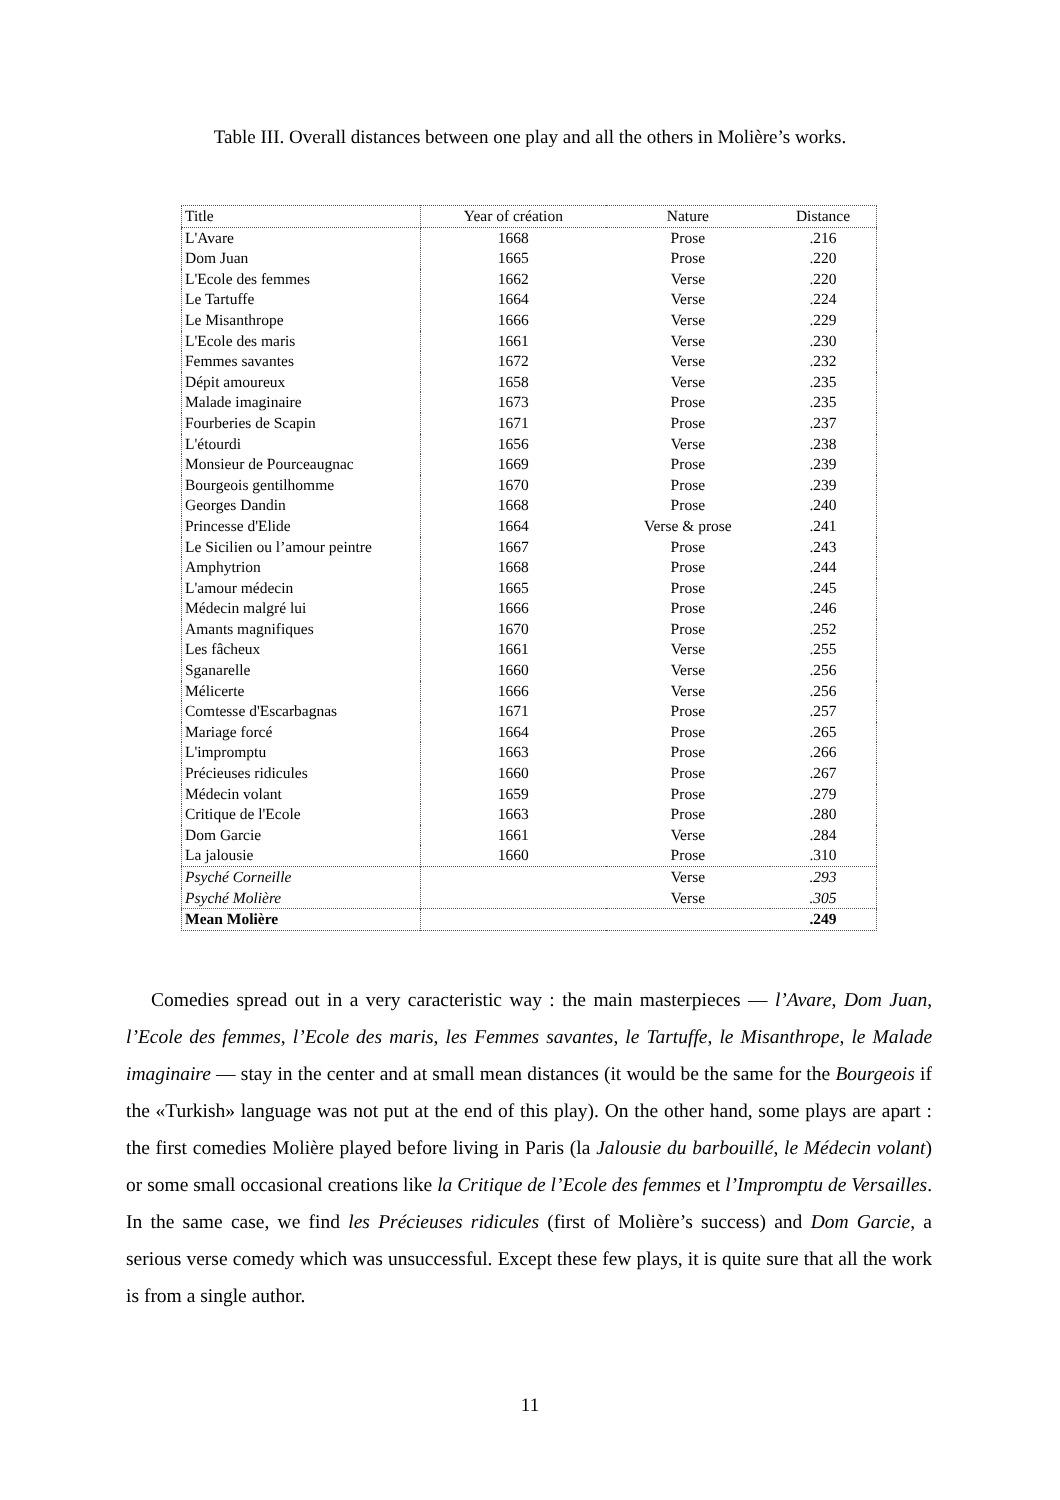Table III. Overall distances between one play and all the others in Molière’s works.
| Title | Year of création | Nature | Distance |
| --- | --- | --- | --- |
| L'Avare | 1668 | Prose | .216 |
| Dom Juan | 1665 | Prose | .220 |
| L'Ecole des femmes | 1662 | Verse | .220 |
| Le Tartuffe | 1664 | Verse | .224 |
| Le Misanthrope | 1666 | Verse | .229 |
| L'Ecole des maris | 1661 | Verse | .230 |
| Femmes savantes | 1672 | Verse | .232 |
| Dépit amoureux | 1658 | Verse | .235 |
| Malade imaginaire | 1673 | Prose | .235 |
| Fourberies de Scapin | 1671 | Prose | .237 |
| L'étourdi | 1656 | Verse | .238 |
| Monsieur de Pourceaugnac | 1669 | Prose | .239 |
| Bourgeois gentilhomme | 1670 | Prose | .239 |
| Georges Dandin | 1668 | Prose | .240 |
| Princesse d'Elide | 1664 | Verse & prose | .241 |
| Le Sicilien ou l’amour peintre | 1667 | Prose | .243 |
| Amphytrion | 1668 | Prose | .244 |
| L'amour médecin | 1665 | Prose | .245 |
| Médecin malgré lui | 1666 | Prose | .246 |
| Amants magnifiques | 1670 | Prose | .252 |
| Les fâcheux | 1661 | Verse | .255 |
| Sganarelle | 1660 | Verse | .256 |
| Mélicerte | 1666 | Verse | .256 |
| Comtesse d'Escarbagnas | 1671 | Prose | .257 |
| Mariage forcé | 1664 | Prose | .265 |
| L'impromptu | 1663 | Prose | .266 |
| Précieuses ridicules | 1660 | Prose | .267 |
| Médecin volant | 1659 | Prose | .279 |
| Critique de l'Ecole | 1663 | Prose | .280 |
| Dom Garcie | 1661 | Verse | .284 |
| La jalousie | 1660 | Prose | .310 |
| Psyché Corneille | | Verse | .293 |
| Psyché Molière | | Verse | .305 |
| Mean Molière | | | .249 |
Comedies spread out in a very caracteristic way : the main masterpieces — l’Avare, Dom Juan, l’Ecole des femmes, l’Ecole des maris, les Femmes savantes, le Tartuffe, le Misanthrope, le Malade imaginaire — stay in the center and at small mean distances (it would be the same for the Bourgeois if the «Turkish» language was not put at the end of this play). On the other hand, some plays are apart : the first comedies Molière played before living in Paris (la Jalousie du barbouillé, le Médecin volant) or some small occasional creations like la Critique de l’Ecole des femmes et l’Impromptu de Versailles. In the same case, we find les Précieuses ridicules (first of Molière’s success) and Dom Garcie, a serious verse comedy which was unsuccessful. Except these few plays, it is quite sure that all the work is from a single author.
11